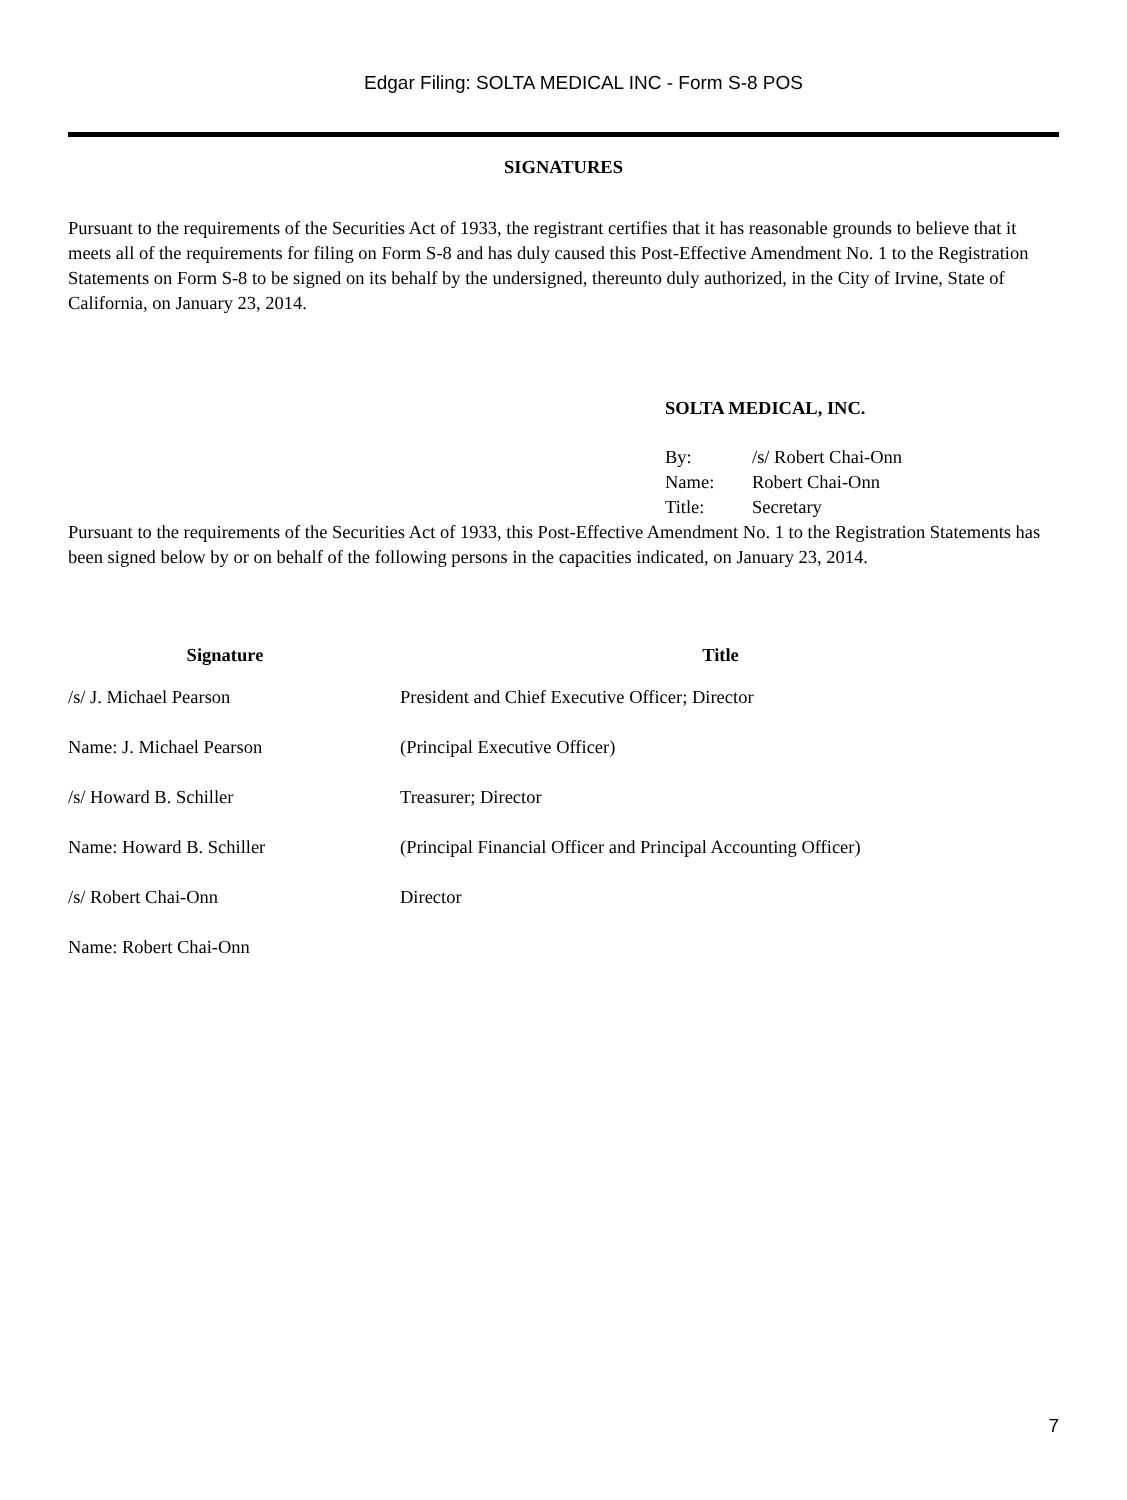Edgar Filing: SOLTA MEDICAL INC - Form S-8 POS
SIGNATURES
Pursuant to the requirements of the Securities Act of 1933, the registrant certifies that it has reasonable grounds to believe that it meets all of the requirements for filing on Form S-8 and has duly caused this Post-Effective Amendment No. 1 to the Registration Statements on Form S-8 to be signed on its behalf by the undersigned, thereunto duly authorized, in the City of Irvine, State of California, on January 23, 2014.
SOLTA MEDICAL, INC.
| By: | /s/ Robert Chai-Onn |
| Name: | Robert Chai-Onn |
| Title: | Secretary |
Pursuant to the requirements of the Securities Act of 1933, this Post-Effective Amendment No. 1 to the Registration Statements has been signed below by or on behalf of the following persons in the capacities indicated, on January 23, 2014.
| Signature | Title |
| --- | --- |
| /s/ J. Michael Pearson | President and Chief Executive Officer; Director |
| Name: J. Michael Pearson | (Principal Executive Officer) |
| /s/ Howard B. Schiller | Treasurer; Director |
| Name: Howard B. Schiller | (Principal Financial Officer and Principal Accounting Officer) |
| /s/ Robert Chai-Onn | Director |
| Name: Robert Chai-Onn | |
7